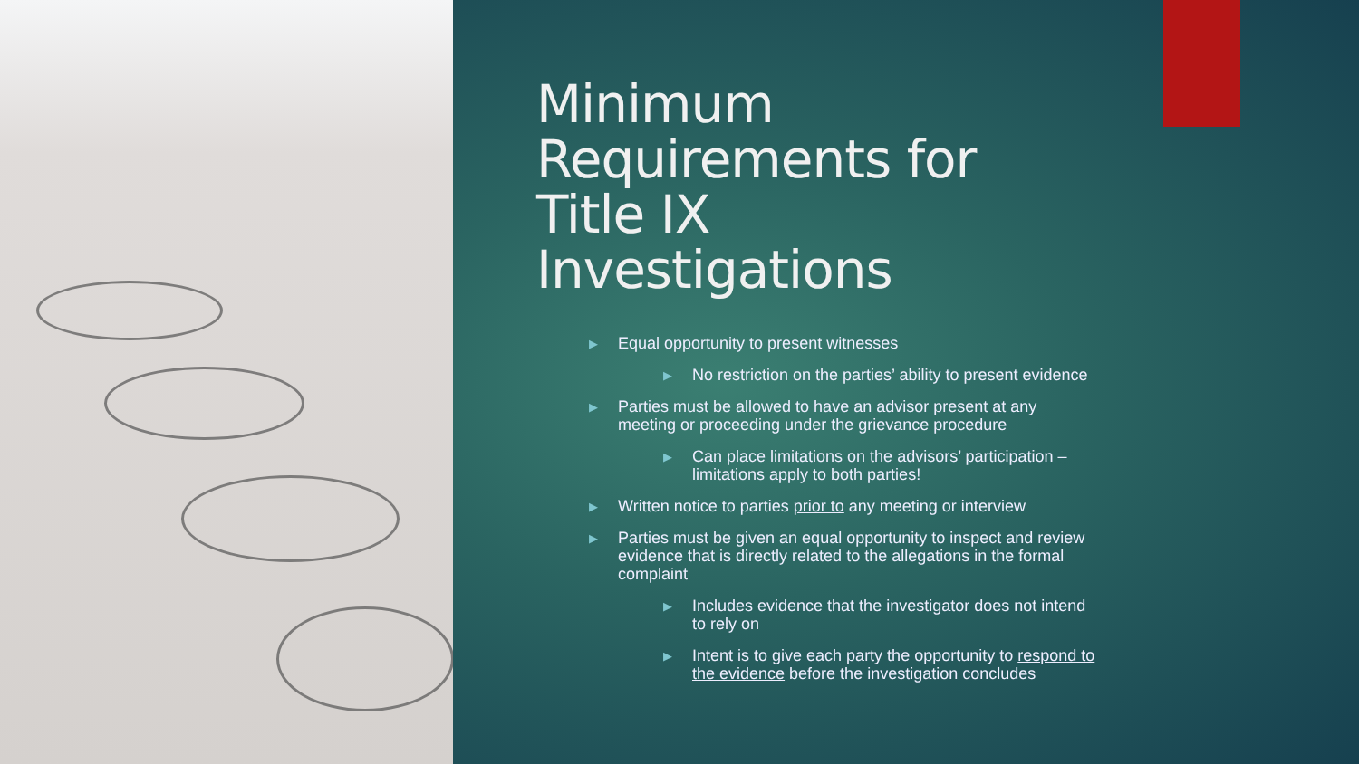Minimum Requirements for Title IX Investigations
▶ Equal opportunity to present witnesses
▶ No restriction on the parties’ ability to present evidence
▶ Parties must be allowed to have an advisor present at any meeting or proceeding under the grievance procedure
▶ Can place limitations on the advisors’ participation – limitations apply to both parties!
▶ Written notice to parties prior to any meeting or interview
▶ Parties must be given an equal opportunity to inspect and review evidence that is directly related to the allegations in the formal complaint
▶ Includes evidence that the investigator does not intend to rely on
▶ Intent is to give each party the opportunity to respond to the evidence before the investigation concludes